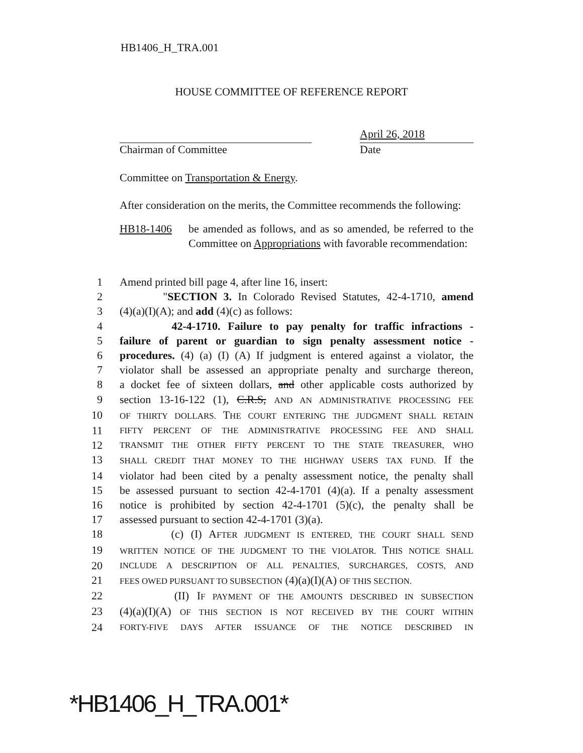HB1406_H_TRA.001
HOUSE COMMITTEE OF REFERENCE REPORT
Chairman of Committee
April 26, 2018
Date
Committee on Transportation & Energy.
After consideration on the merits, the Committee recommends the following:
HB18-1406 be amended as follows, and as so amended, be referred to the Committee on Appropriations with favorable recommendation:
1 Amend printed bill page 4, after line 16, insert:
2 "SECTION 3. In Colorado Revised Statutes, 42-4-1710, amend
3 (4)(a)(I)(A); and add (4)(c) as follows:
4 42-4-1710. Failure to pay penalty for traffic infractions -
5 failure of parent or guardian to sign penalty assessment notice -
6 procedures. (4) (a) (I) (A) If judgment is entered against a violator, the
7 violator shall be assessed an appropriate penalty and surcharge thereon,
8 a docket fee of sixteen dollars, and other applicable costs authorized by
9 section 13-16-122 (1), C.R.S, AND AN ADMINISTRATIVE PROCESSING FEE
10 OF THIRTY DOLLARS. THE COURT ENTERING THE JUDGMENT SHALL RETAIN
11 FIFTY PERCENT OF THE ADMINISTRATIVE PROCESSING FEE AND SHALL
12 TRANSMIT THE OTHER FIFTY PERCENT TO THE STATE TREASURER, WHO
13 SHALL CREDIT THAT MONEY TO THE HIGHWAY USERS TAX FUND. If the
14 violator had been cited by a penalty assessment notice, the penalty shall
15 be assessed pursuant to section 42-4-1701 (4)(a). If a penalty assessment
16 notice is prohibited by section 42-4-1701 (5)(c), the penalty shall be
17 assessed pursuant to section 42-4-1701 (3)(a).
18 (c) (I) AFTER JUDGMENT IS ENTERED, THE COURT SHALL SEND
19 WRITTEN NOTICE OF THE JUDGMENT TO THE VIOLATOR. THIS NOTICE SHALL
20 INCLUDE A DESCRIPTION OF ALL PENALTIES, SURCHARGES, COSTS, AND
21 FEES OWED PURSUANT TO SUBSECTION (4)(a)(I)(A) OF THIS SECTION.
22 (II) IF PAYMENT OF THE AMOUNTS DESCRIBED IN SUBSECTION
23 (4)(a)(I)(A) OF THIS SECTION IS NOT RECEIVED BY THE COURT WITHIN
24 FORTY-FIVE DAYS AFTER ISSUANCE OF THE NOTICE DESCRIBED IN
*HB1406_H_TRA.001*